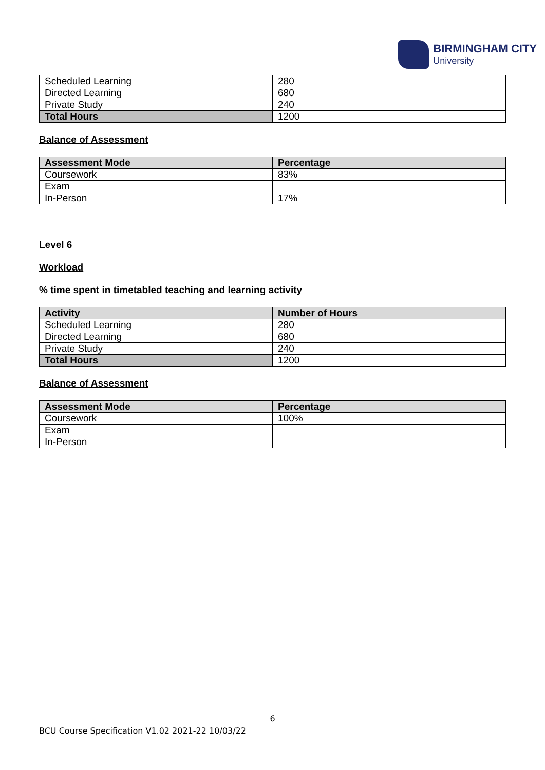BIRMINGHAM CITY
University
| Scheduled Learning | 280 |
| Directed Learning | 680 |
| Private Study | 240 |
| Total Hours | 1200 |
Balance of Assessment
| Assessment Mode | Percentage |
| --- | --- |
| Coursework | 83% |
| Exam | |
| In-Person | 17% |
Level 6
Workload
% time spent in timetabled teaching and learning activity
| Activity | Number of Hours |
| --- | --- |
| Scheduled Learning | 280 |
| Directed Learning | 680 |
| Private Study | 240 |
| Total Hours | 1200 |
Balance of Assessment
| Assessment Mode | Percentage |
| --- | --- |
| Coursework | 100% |
| Exam | |
| In-Person | |
6
BCU Course Specification V1.02 2021-22 10/03/22